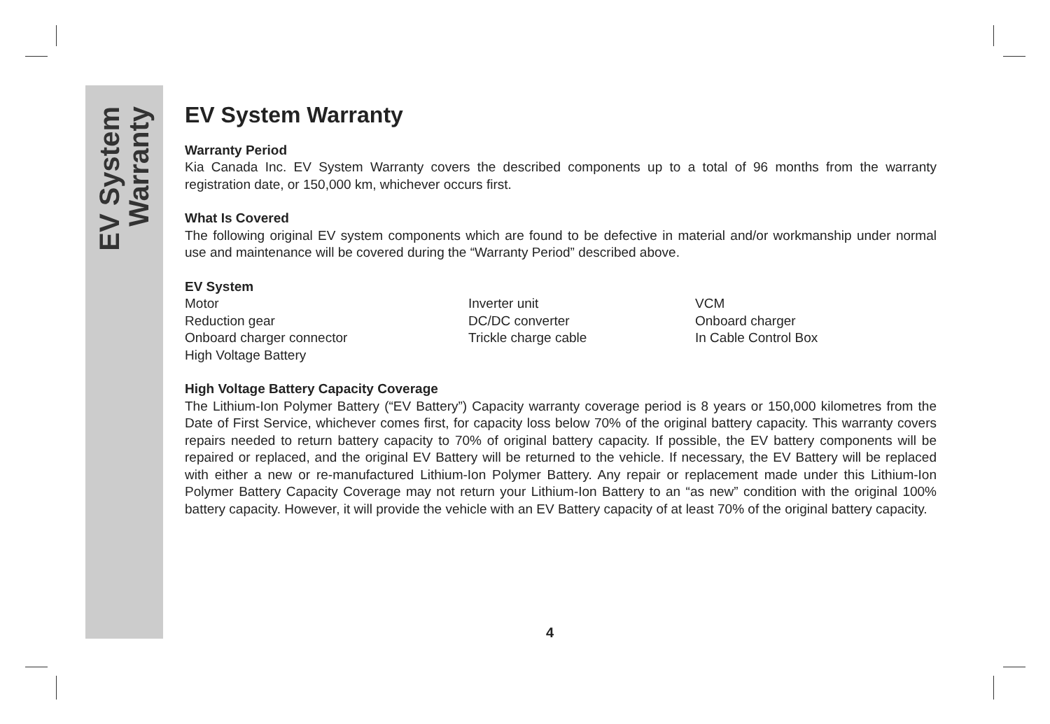EV System
Warranty
EV System Warranty
Warranty Period
Kia Canada Inc. EV System Warranty covers the described components up to a total of 96 months from the warranty registration date, or 150,000 km, whichever occurs first.
What Is Covered
The following original EV system components which are found to be defective in material and/or workmanship under normal use and maintenance will be covered during the “Warranty Period” described above.
EV System
| Motor | Inverter unit | VCM |
| Reduction gear | DC/DC converter | Onboard charger |
| Onboard charger connector | Trickle charge cable | In Cable Control Box |
| High Voltage Battery | | |
High Voltage Battery Capacity Coverage
The Lithium-Ion Polymer Battery (“EV Battery”) Capacity warranty coverage period is 8 years or 150,000 kilometres from the Date of First Service, whichever comes first, for capacity loss below 70% of the original battery capacity. This warranty covers repairs needed to return battery capacity to 70% of original battery capacity. If possible, the EV battery components will be repaired or replaced, and the original EV Battery will be returned to the vehicle. If necessary, the EV Battery will be replaced with either a new or re-manufactured Lithium-Ion Polymer Battery. Any repair or replacement made under this Lithium-Ion Polymer Battery Capacity Coverage may not return your Lithium-Ion Battery to an “as new” condition with the original 100% battery capacity. However, it will provide the vehicle with an EV Battery capacity of at least 70% of the original battery capacity.
4